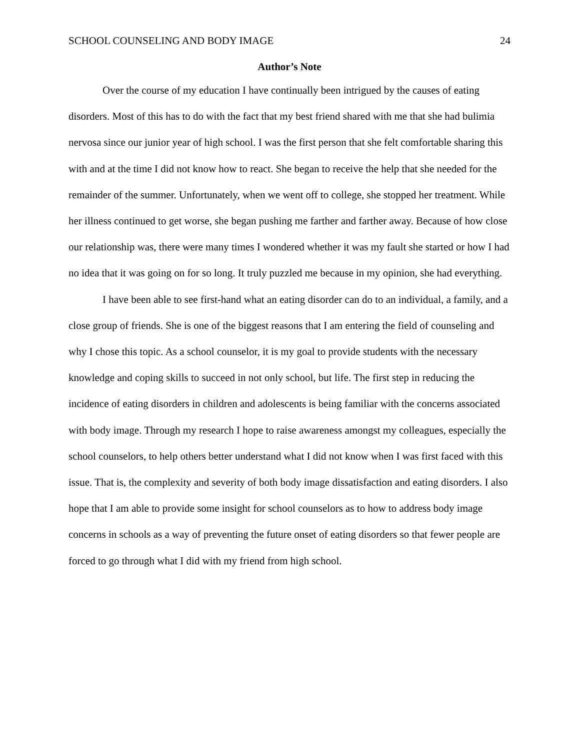SCHOOL COUNSELING AND BODY IMAGE 24
Author’s Note
Over the course of my education I have continually been intrigued by the causes of eating disorders. Most of this has to do with the fact that my best friend shared with me that she had bulimia nervosa since our junior year of high school. I was the first person that she felt comfortable sharing this with and at the time I did not know how to react. She began to receive the help that she needed for the remainder of the summer. Unfortunately, when we went off to college, she stopped her treatment. While her illness continued to get worse, she began pushing me farther and farther away. Because of how close our relationship was, there were many times I wondered whether it was my fault she started or how I had no idea that it was going on for so long. It truly puzzled me because in my opinion, she had everything.
I have been able to see first-hand what an eating disorder can do to an individual, a family, and a close group of friends. She is one of the biggest reasons that I am entering the field of counseling and why I chose this topic. As a school counselor, it is my goal to provide students with the necessary knowledge and coping skills to succeed in not only school, but life. The first step in reducing the incidence of eating disorders in children and adolescents is being familiar with the concerns associated with body image. Through my research I hope to raise awareness amongst my colleagues, especially the school counselors, to help others better understand what I did not know when I was first faced with this issue. That is, the complexity and severity of both body image dissatisfaction and eating disorders. I also hope that I am able to provide some insight for school counselors as to how to address body image concerns in schools as a way of preventing the future onset of eating disorders so that fewer people are forced to go through what I did with my friend from high school.